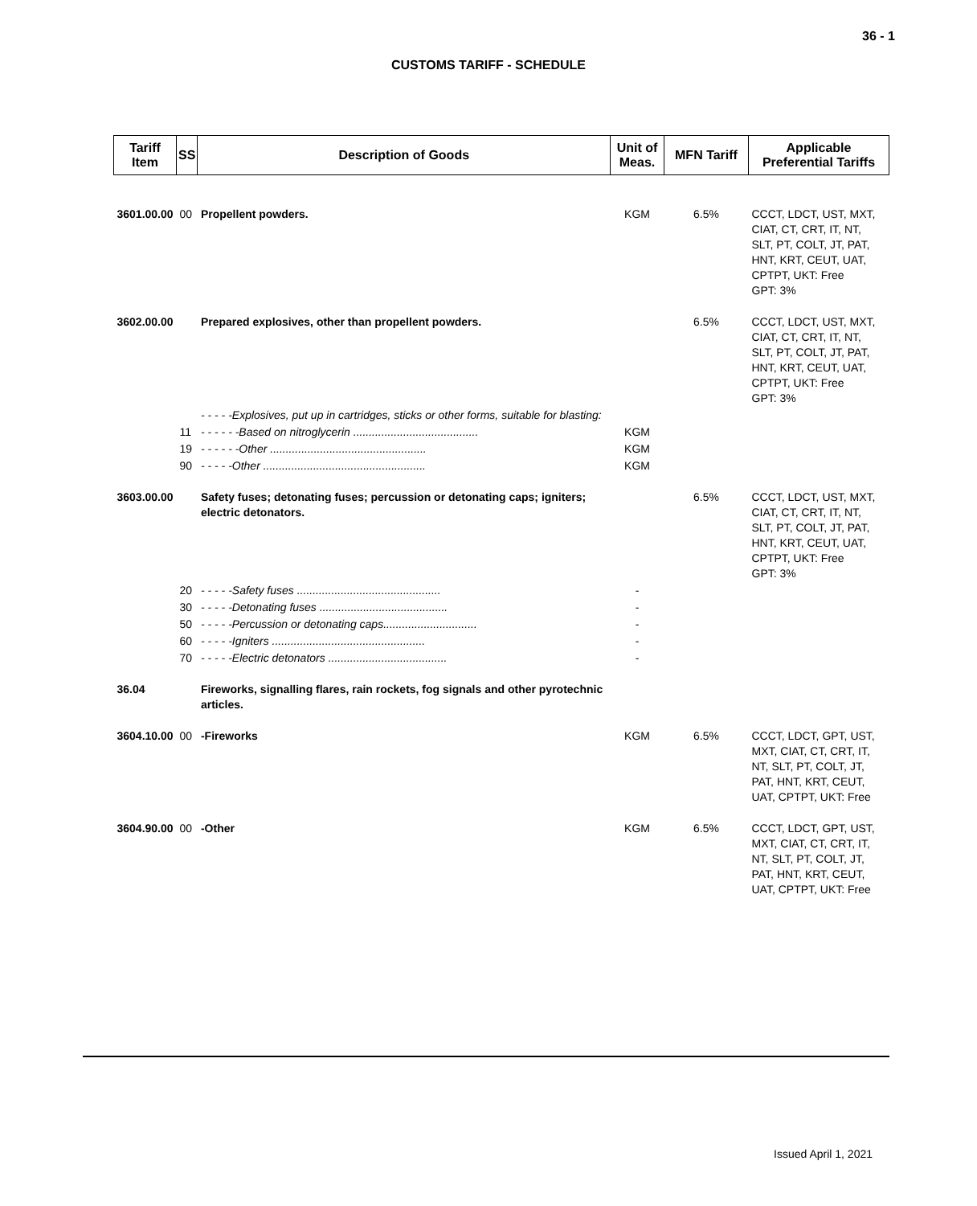36 - 1
CUSTOMS TARIFF - SCHEDULE
| Tariff Item | SS | Description of Goods | Unit of Meas. | MFN Tariff | Applicable Preferential Tariffs |
| --- | --- | --- | --- | --- | --- |
| 3601.00.00 | 00 | Propellent powders. | KGM | 6.5% | CCCT, LDCT, UST, MXT, CIAT, CT, CRT, IT, NT, SLT, PT, COLT, JT, PAT, HNT, KRT, CEUT, UAT, CPTPT, UKT: Free GPT: 3% |
| 3602.00.00 | | Prepared explosives, other than propellent powders. | | 6.5% | CCCT, LDCT, UST, MXT, CIAT, CT, CRT, IT, NT, SLT, PT, COLT, JT, PAT, HNT, KRT, CEUT, UAT, CPTPT, UKT: Free GPT: 3% |
| | | - - - - -Explosives, put up in cartridges, sticks or other forms, suitable for blasting: | | | |
| | 11 | - - - - - -Based on nitroglycerin ........................................ | KGM | | |
| | 19 | - - - - - -Other .................................................. | KGM | | |
| | 90 | - - - - -Other .................................................... | KGM | | |
| 3603.00.00 | | Safety fuses; detonating fuses; percussion or detonating caps; igniters; electric detonators. | | 6.5% | CCCT, LDCT, UST, MXT, CIAT, CT, CRT, IT, NT, SLT, PT, COLT, JT, PAT, HNT, KRT, CEUT, UAT, CPTPT, UKT: Free GPT: 3% |
| | 20 | - - - - -Safety fuses .............................................. | - | | |
| | 30 | - - - - -Detonating fuses ......................................... | - | | |
| | 50 | - - - - -Percussion or detonating caps.............................. | - | | |
| | 60 | - - - - -Igniters ................................................. | - | | |
| | 70 | - - - - -Electric detonators ...................................... | - | | |
| 36.04 | | Fireworks, signalling flares, rain rockets, fog signals and other pyrotechnic articles. | | | |
| 3604.10.00 | 00 | -Fireworks | KGM | 6.5% | CCCT, LDCT, GPT, UST, MXT, CIAT, CT, CRT, IT, NT, SLT, PT, COLT, JT, PAT, HNT, KRT, CEUT, UAT, CPTPT, UKT: Free |
| 3604.90.00 | 00 | -Other | KGM | 6.5% | CCCT, LDCT, GPT, UST, MXT, CIAT, CT, CRT, IT, NT, SLT, PT, COLT, JT, PAT, HNT, KRT, CEUT, UAT, CPTPT, UKT: Free |
Issued April 1, 2021